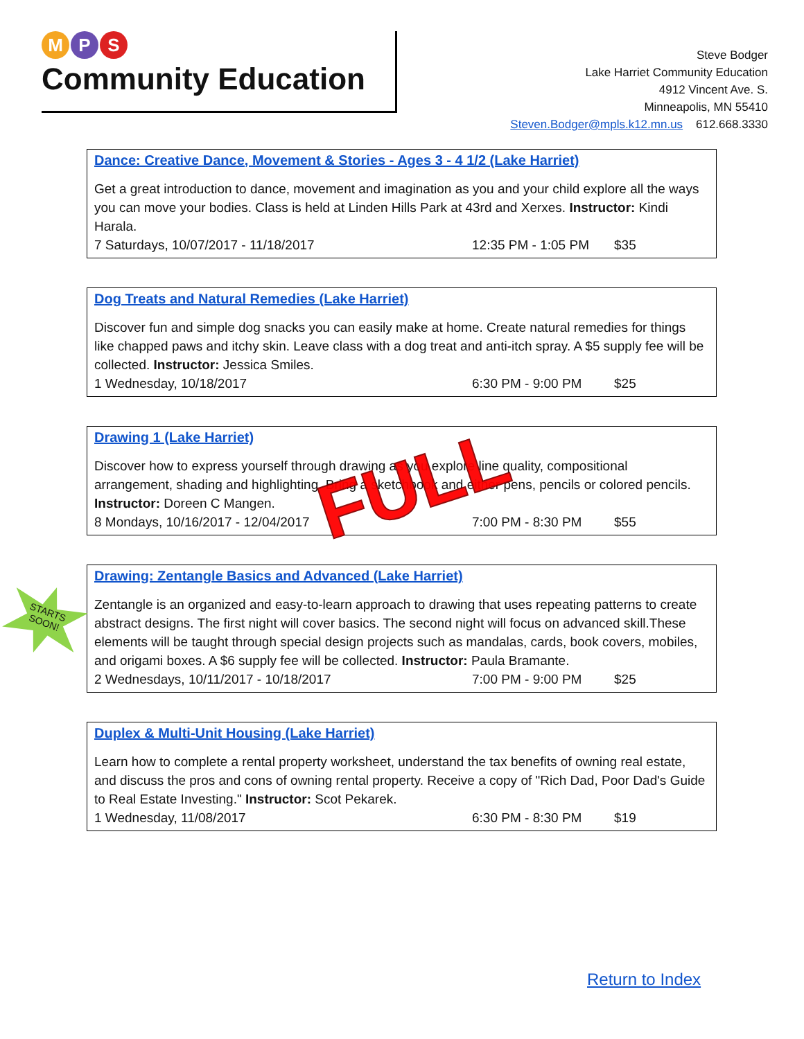M P S
Community Education
Steve Bodger
Lake Harriet Community Education
4912 Vincent Ave. S.
Minneapolis, MN 55410
Steven.Bodger@mpls.k12.mn.us 612.668.3330
Dance: Creative Dance, Movement & Stories - Ages 3 - 4 1/2 (Lake Harriet)
Get a great introduction to dance, movement and imagination as you and your child explore all the ways you can move your bodies. Class is held at Linden Hills Park at 43rd and Xerxes. Instructor: Kindi Harala.
7 Saturdays, 10/07/2017 - 11/18/2017 12:35 PM - 1:05 PM $35
Dog Treats and Natural Remedies (Lake Harriet)
Discover fun and simple dog snacks you can easily make at home. Create natural remedies for things like chapped paws and itchy skin. Leave class with a dog treat and anti-itch spray. A $5 supply fee will be collected. Instructor: Jessica Smiles.
1 Wednesday, 10/18/2017 6:30 PM - 9:00 PM $25
Drawing 1 (Lake Harriet)
Discover how to express yourself through drawing as you explore line quality, compositional arrangement, shading and highlighting. Bring a sketchbook and either pens, pencils or colored pencils. Instructor: Doreen C Mangen.
8 Mondays, 10/16/2017 - 12/04/2017 7:00 PM - 8:30 PM $55
FULL
Drawing: Zentangle Basics and Advanced (Lake Harriet)
Zentangle is an organized and easy-to-learn approach to drawing that uses repeating patterns to create abstract designs. The first night will cover basics. The second night will focus on advanced skill.These elements will be taught through special design projects such as mandalas, cards, book covers, mobiles, and origami boxes. A $6 supply fee will be collected. Instructor: Paula Bramante.
2 Wednesdays, 10/11/2017 - 10/18/2017 7:00 PM - 9:00 PM $25
Duplex & Multi-Unit Housing (Lake Harriet)
Learn how to complete a rental property worksheet, understand the tax benefits of owning real estate, and discuss the pros and cons of owning rental property. Receive a copy of "Rich Dad, Poor Dad's Guide to Real Estate Investing." Instructor: Scot Pekarek.
1 Wednesday, 11/08/2017 6:30 PM - 8:30 PM $19
STARTS
SOON!
Return to Index